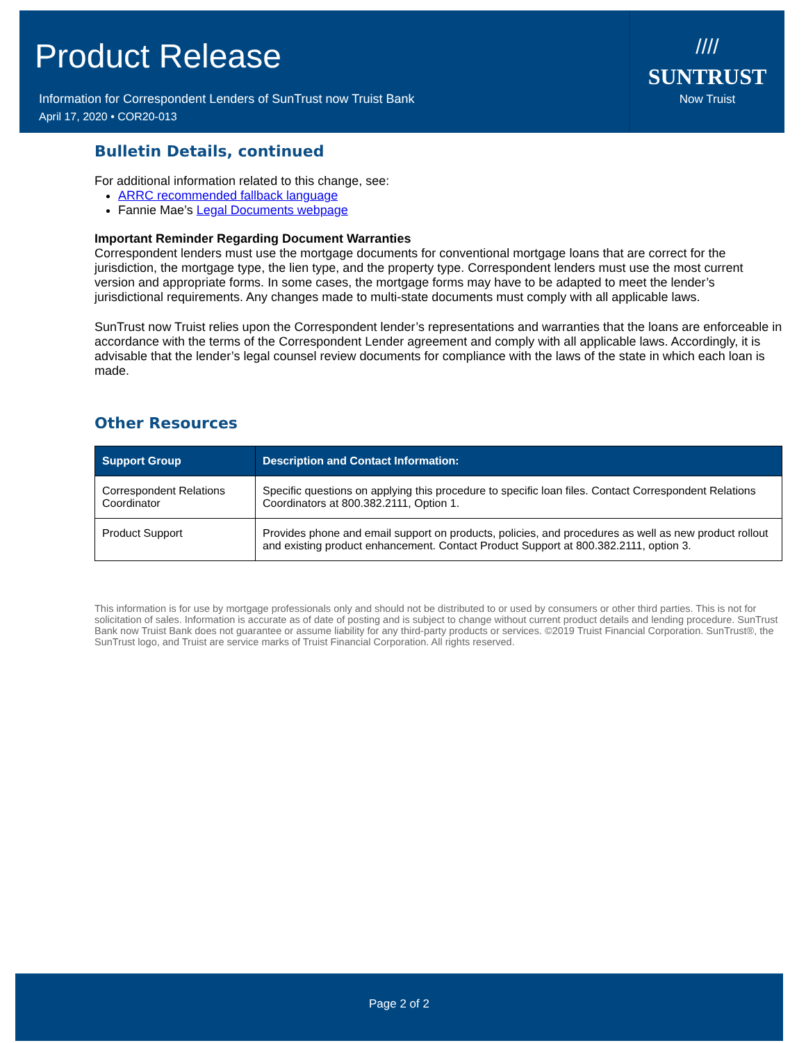Product Release
Information for Correspondent Lenders of SunTrust now Truist Bank
April 17, 2020 • COR20-013
////
SUNTRUST
Now Truist
Bulletin Details, continued
For additional information related to this change, see:
ARRC recommended fallback language
Fannie Mae’s Legal Documents webpage
Important Reminder Regarding Document Warranties
Correspondent lenders must use the mortgage documents for conventional mortgage loans that are correct for the jurisdiction, the mortgage type, the lien type, and the property type. Correspondent lenders must use the most current version and appropriate forms. In some cases, the mortgage forms may have to be adapted to meet the lender’s jurisdictional requirements. Any changes made to multi-state documents must comply with all applicable laws.
SunTrust now Truist relies upon the Correspondent lender’s representations and warranties that the loans are enforceable in accordance with the terms of the Correspondent Lender agreement and comply with all applicable laws. Accordingly, it is advisable that the lender’s legal counsel review documents for compliance with the laws of the state in which each loan is made.
Other Resources
| Support Group | Description and Contact Information: |
| --- | --- |
| Correspondent Relations Coordinator | Specific questions on applying this procedure to specific loan files. Contact Correspondent Relations Coordinators at 800.382.2111, Option 1. |
| Product Support | Provides phone and email support on products, policies, and procedures as well as new product rollout and existing product enhancement. Contact Product Support at 800.382.2111, option 3. |
This information is for use by mortgage professionals only and should not be distributed to or used by consumers or other third parties. This is not for solicitation of sales. Information is accurate as of date of posting and is subject to change without current product details and lending procedure. SunTrust Bank now Truist Bank does not guarantee or assume liability for any third-party products or services. ©2019 Truist Financial Corporation. SunTrust®, the SunTrust logo, and Truist are service marks of Truist Financial Corporation. All rights reserved.
Page 2 of 2